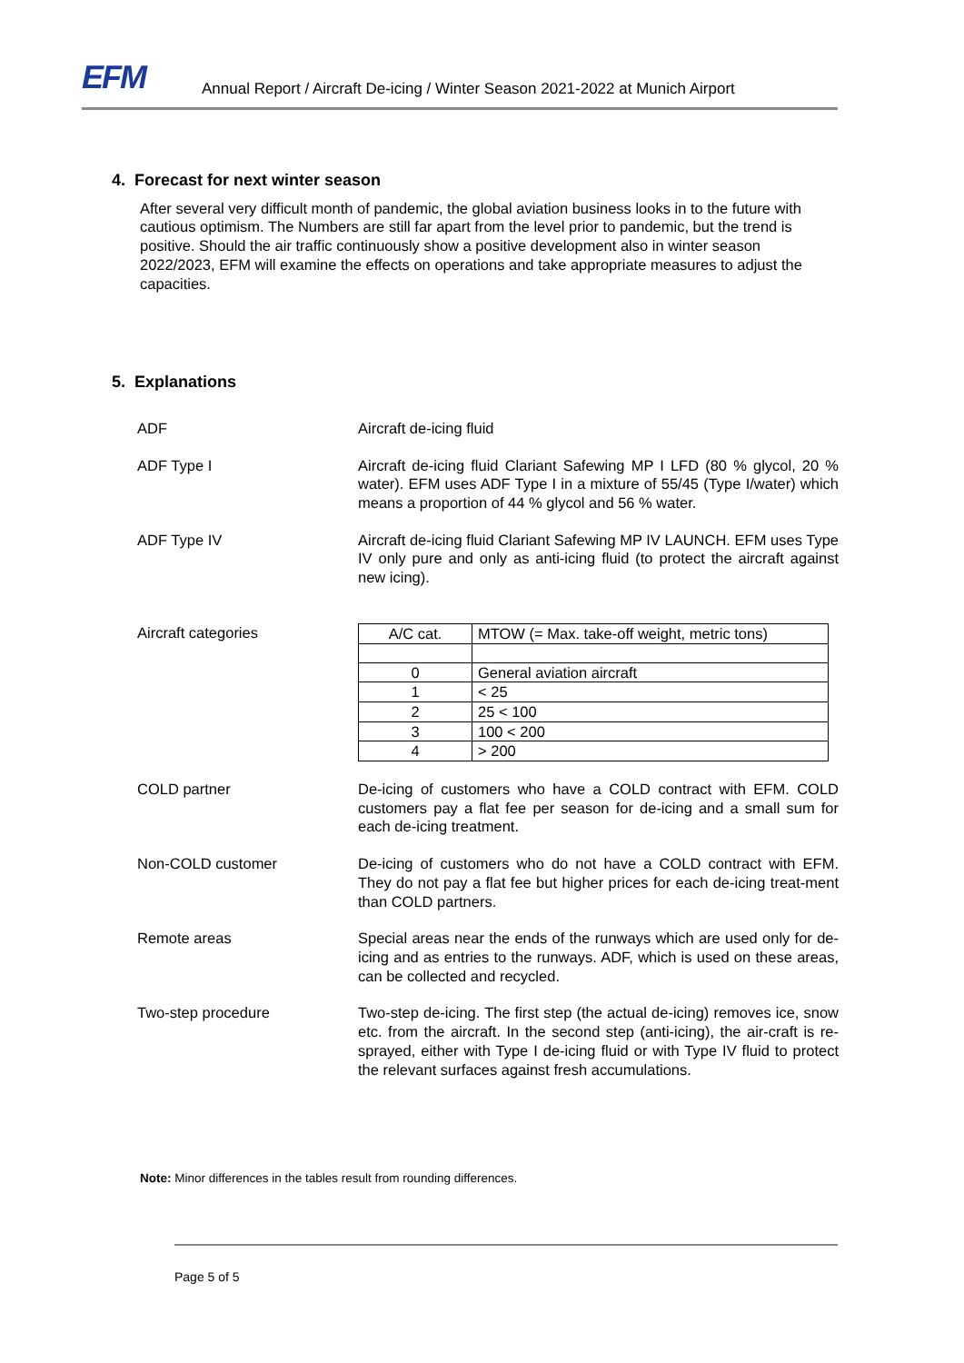EFM
Annual Report / Aircraft De-icing / Winter Season 2021-2022 at Munich Airport
4. Forecast for next winter season
After several very difficult month of pandemic, the global aviation business looks in to the future with cautious optimism. The Numbers are still far apart from the level prior to pandemic, but the trend is positive. Should the air traffic continuously show a positive development also in winter season 2022/2023, EFM will examine the effects on operations and take appropriate measures to adjust the capacities.
5. Explanations
ADF Aircraft de-icing fluid
ADF Type I Aircraft de-icing fluid Clariant Safewing MP I LFD (80 % glycol, 20 % water). EFM uses ADF Type I in a mixture of 55/45 (Type I/water) which means a proportion of 44 % glycol and 56 % water.
ADF Type IV Aircraft de-icing fluid Clariant Safewing MP IV LAUNCH. EFM uses Type IV only pure and only as anti-icing fluid (to protect the aircraft against new icing).
Aircraft categories
| A/C cat. | MTOW (= Max. take-off weight, metric tons) |
| --- | --- |
| 0 | General aviation aircraft |
| 1 | < 25 |
| 2 | 25 < 100 |
| 3 | 100 < 200 |
| 4 | > 200 |
COLD partner De-icing of customers who have a COLD contract with EFM. COLD customers pay a flat fee per season for de-icing and a small sum for each de-icing treatment.
Non-COLD customer De-icing of customers who do not have a COLD contract with EFM. They do not pay a flat fee but higher prices for each de-icing treat-ment than COLD partners.
Remote areas Special areas near the ends of the runways which are used only for de-icing and as entries to the runways. ADF, which is used on these areas, can be collected and recycled.
Two-step procedure Two-step de-icing. The first step (the actual de-icing) removes ice, snow etc. from the aircraft. In the second step (anti-icing), the air-craft is re-sprayed, either with Type I de-icing fluid or with Type IV fluid to protect the relevant surfaces against fresh accumulations.
Note: Minor differences in the tables result from rounding differences.
Page 5 of 5